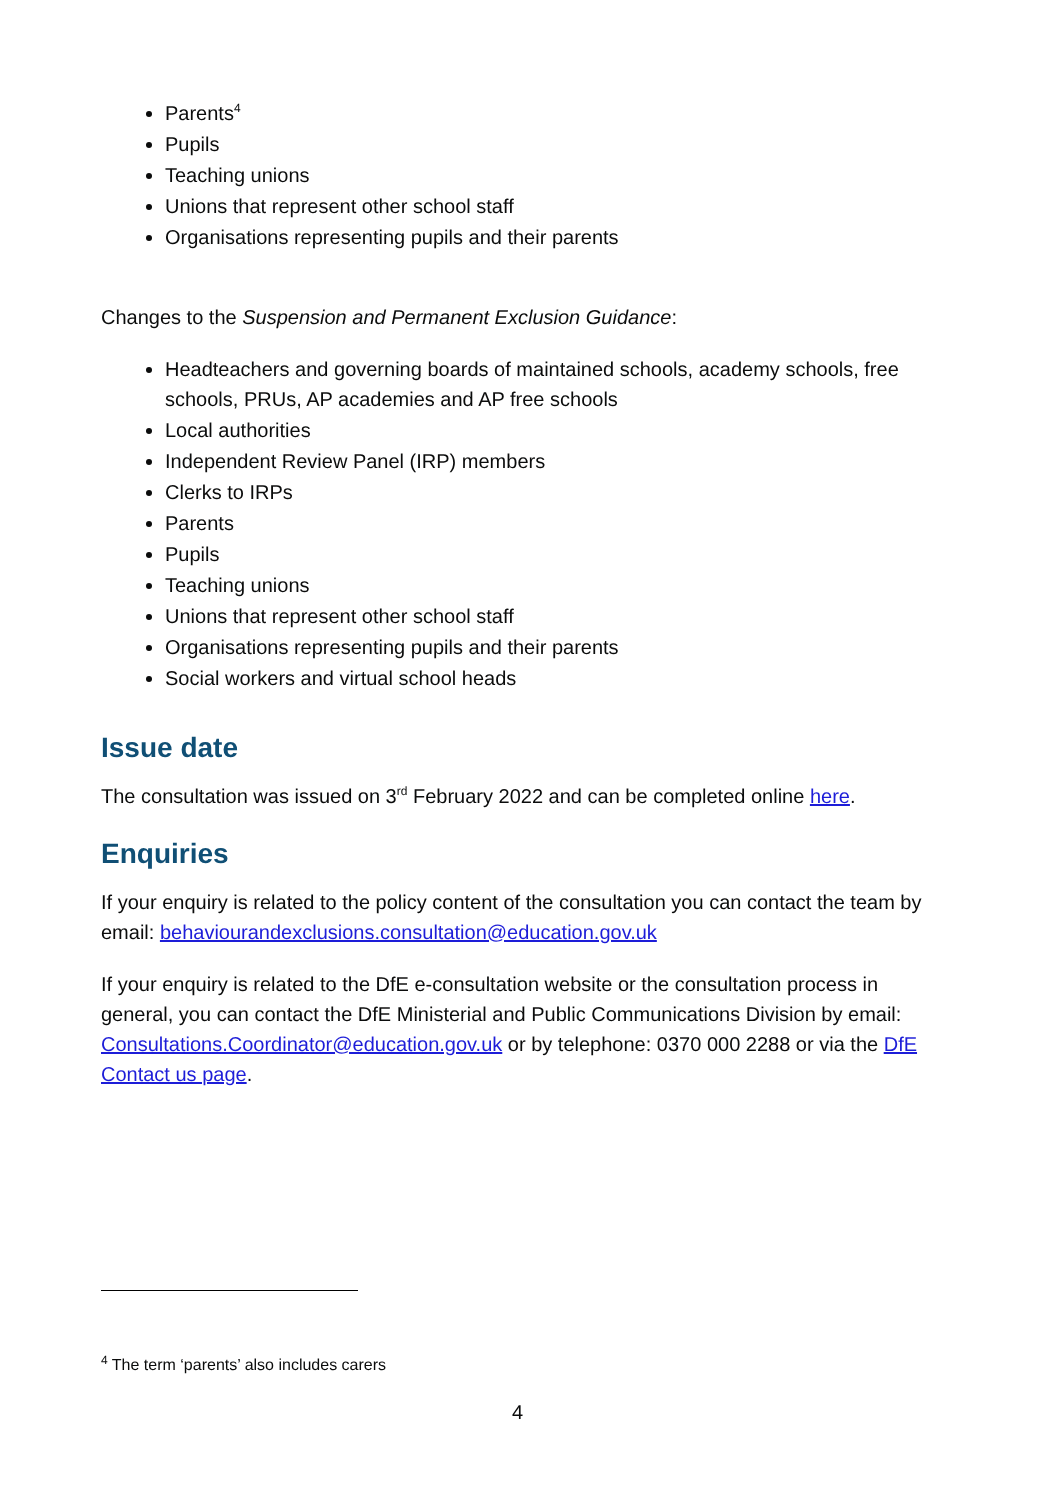Parents<sup>4</sup>
Pupils
Teaching unions
Unions that represent other school staff
Organisations representing pupils and their parents
Changes to the Suspension and Permanent Exclusion Guidance:
Headteachers and governing boards of maintained schools, academy schools, free schools, PRUs, AP academies and AP free schools
Local authorities
Independent Review Panel (IRP) members
Clerks to IRPs
Parents
Pupils
Teaching unions
Unions that represent other school staff
Organisations representing pupils and their parents
Social workers and virtual school heads
Issue date
The consultation was issued on 3<sup>rd</sup> February 2022 and can be completed online here.
Enquiries
If your enquiry is related to the policy content of the consultation you can contact the team by email: behaviourandexclusions.consultation@education.gov.uk
If your enquiry is related to the DfE e-consultation website or the consultation process in general, you can contact the DfE Ministerial and Public Communications Division by email: Consultations.Coordinator@education.gov.uk or by telephone: 0370 000 2288 or via the DfE Contact us page.
<sup>4</sup> The term ‘parents’ also includes carers
4